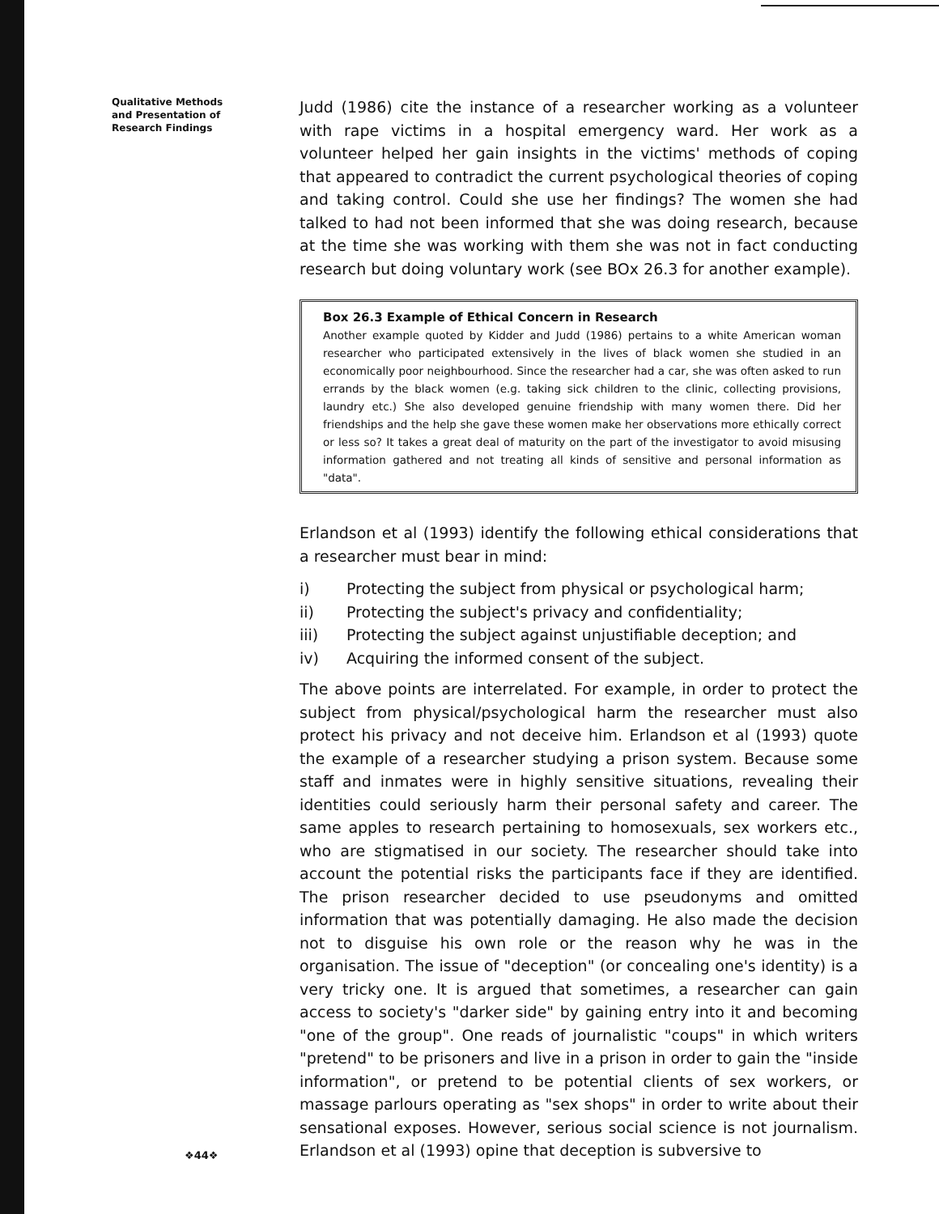Qualitative Methods
and Presentation of
Research Findings
Judd (1986) cite the instance of a researcher working as a volunteer with rape victims in a hospital emergency ward. Her work as a volunteer helped her gain insights in the victims' methods of coping that appeared to contradict the current psychological theories of coping and taking control. Could she use her findings? The women she had talked to had not been informed that she was doing research, because at the time she was working with them she was not in fact conducting research but doing voluntary work (see BOx 26.3 for another example).
Box 26.3 Example of Ethical Concern in Research
Another example quoted by Kidder and Judd (1986) pertains to a white American woman researcher who participated extensively in the lives of black women she studied in an economically poor neighbourhood. Since the researcher had a car, she was often asked to run errands by the black women (e.g. taking sick children to the clinic, collecting provisions, laundry etc.) She also developed genuine friendship with many women there. Did her friendships and the help she gave these women make her observations more ethically correct or less so? It takes a great deal of maturity on the part of the investigator to avoid misusing information gathered and not treating all kinds of sensitive and personal information as "data".
Erlandson et al (1993) identify the following ethical considerations that a researcher must bear in mind:
i) Protecting the subject from physical or psychological harm;
ii) Protecting the subject's privacy and confidentiality;
iii) Protecting the subject against unjustifiable deception; and
iv) Acquiring the informed consent of the subject.
The above points are interrelated. For example, in order to protect the subject from physical/psychological harm the researcher must also protect his privacy and not deceive him. Erlandson et al (1993) quote the example of a researcher studying a prison system. Because some staff and inmates were in highly sensitive situations, revealing their identities could seriously harm their personal safety and career. The same apples to research pertaining to homosexuals, sex workers etc., who are stigmatised in our society. The researcher should take into account the potential risks the participants face if they are identified. The prison researcher decided to use pseudonyms and omitted information that was potentially damaging. He also made the decision not to disguise his own role or the reason why he was in the organisation. The issue of "deception" (or concealing one's identity) is a very tricky one. It is argued that sometimes, a researcher can gain access to society's "darker side" by gaining entry into it and becoming "one of the group". One reads of journalistic "coups" in which writers "pretend" to be prisoners and live in a prison in order to gain the "inside information", or pretend to be potential clients of sex workers, or massage parlours operating as "sex shops" in order to write about their sensational exposes. However, serious social science is not journalism. Erlandson et al (1993) opine that deception is subversive to
❖44❖